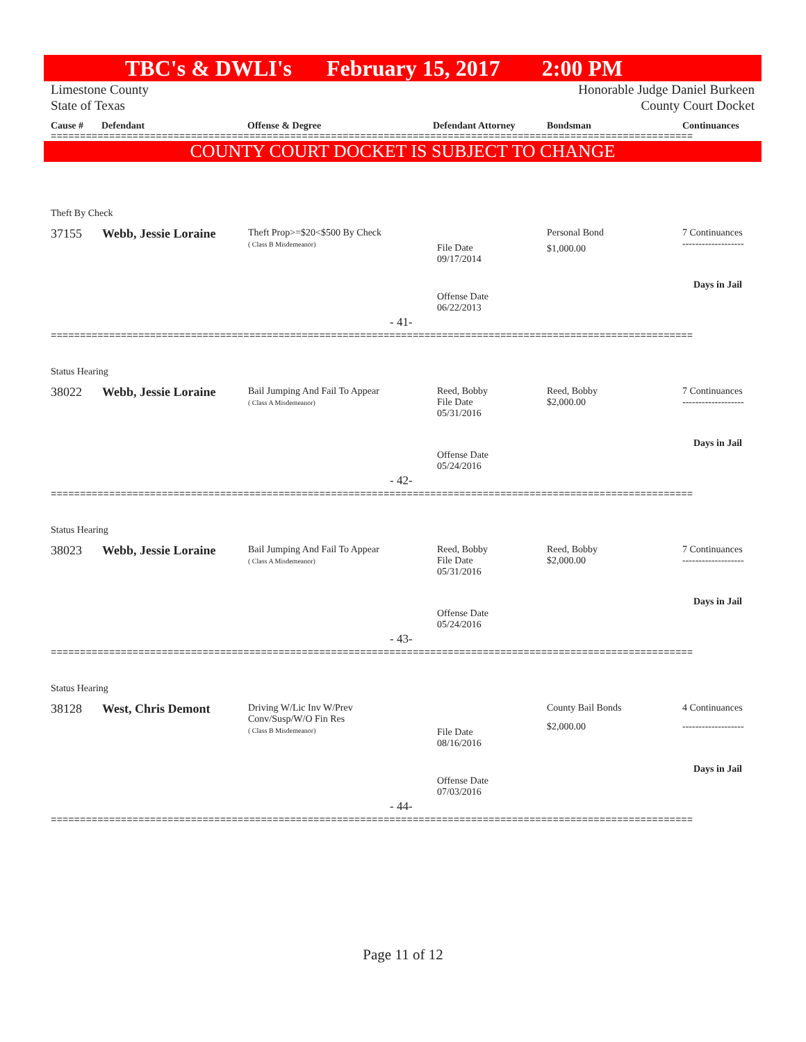TBC's & DWLI's February 15, 2017 2:00 PM
Limestone County Honorable Judge Daniel Burkeen
State of Texas County Court Docket
Cause # Defendant Offense & Degree Defendant Attorney Bondsman Continuances
==============================================================================================================
COUNTY COURT DOCKET IS SUBJECT TO CHANGE
Theft By Check
37155 Webb, Jessie Loraine
Theft Prop>=$20<$500 By Check
( Class B Misdemeanor)
File Date
09/17/2014
Personal Bond
$1,000.00
7 Continuances
-------------------
Days in Jail
Offense Date
06/22/2013
- 41-
==============================================================================================================
Status Hearing
38022 Webb, Jessie Loraine
Bail Jumping And Fail To Appear
( Class A Misdemeanor)
Reed, Bobby
File Date
05/31/2016
Reed, Bobby
$2,000.00
7 Continuances
-------------------
Days in Jail
Offense Date
05/24/2016
- 42-
==============================================================================================================
Status Hearing
38023 Webb, Jessie Loraine
Bail Jumping And Fail To Appear
( Class A Misdemeanor)
Reed, Bobby
File Date
05/31/2016
Reed, Bobby
$2,000.00
7 Continuances
-------------------
Days in Jail
Offense Date
05/24/2016
- 43-
==============================================================================================================
Status Hearing
38128 West, Chris Demont
Driving W/Lic Inv W/Prev
Conv/Susp/W/O Fin Res
( Class B Misdemeanor)
File Date
08/16/2016
County Bail Bonds
$2,000.00
4 Continuances
-------------------
Days in Jail
Offense Date
07/03/2016
- 44-
==============================================================================================================
Page 11 of 12